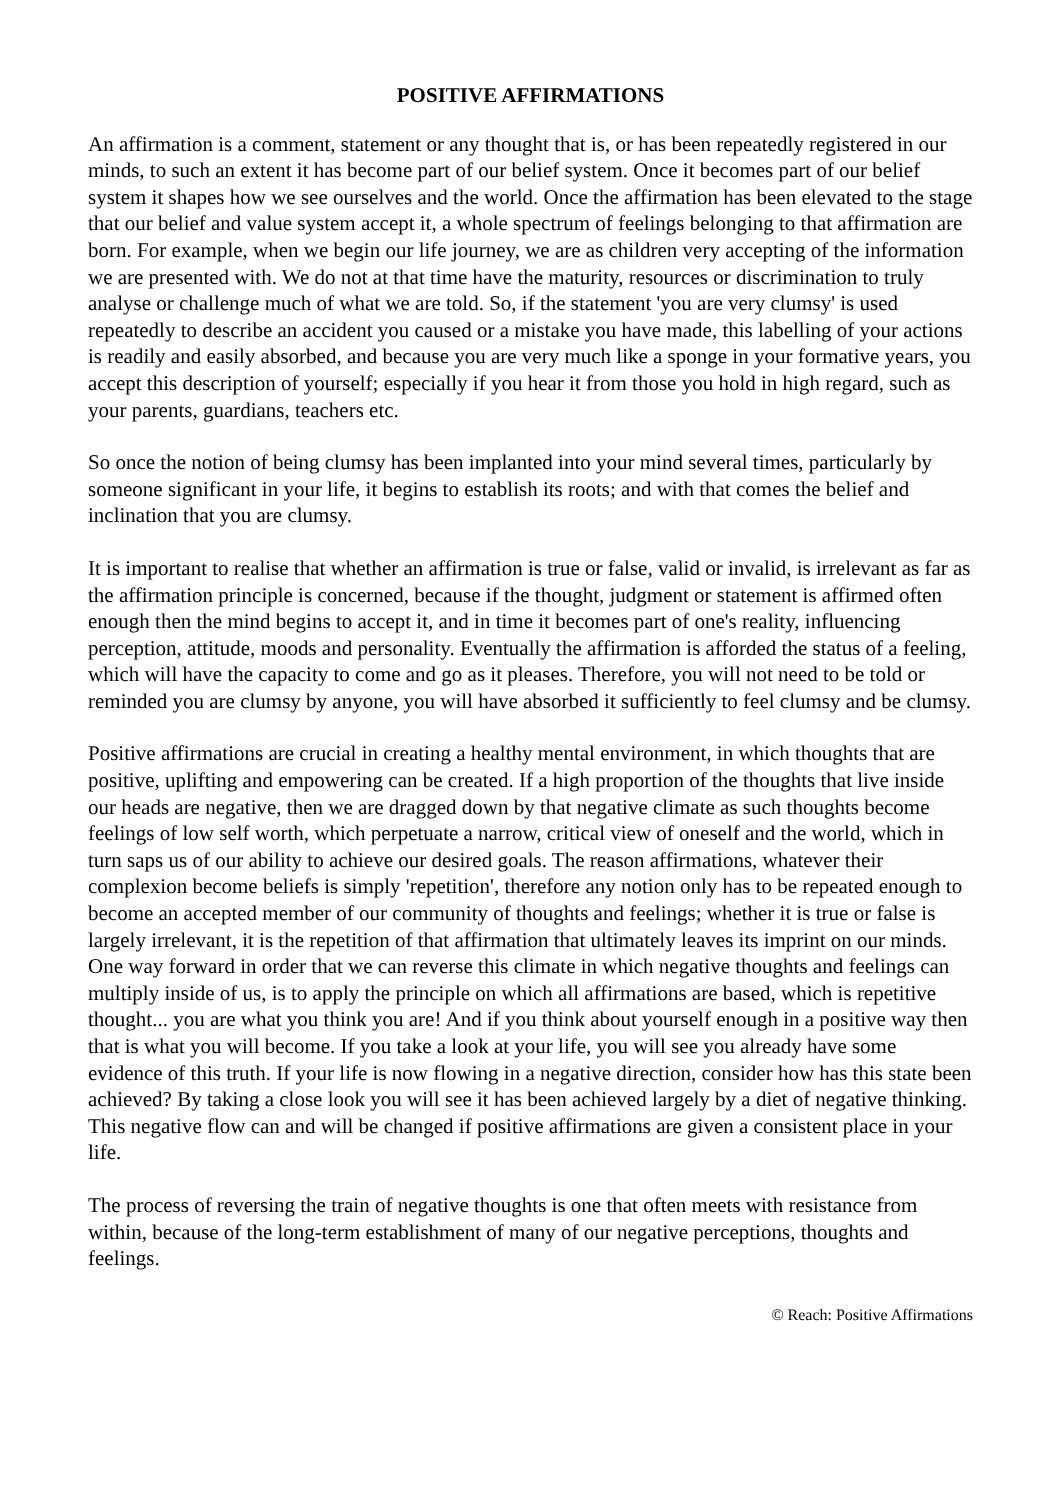POSITIVE AFFIRMATIONS
An affirmation is a comment, statement or any thought that is, or has been repeatedly registered in our minds, to such an extent it has become part of our belief system. Once it becomes part of our belief system it shapes how we see ourselves and the world. Once the affirmation has been elevated to the stage that our belief and value system accept it, a whole spectrum of feelings belonging to that affirmation are born. For example, when we begin our life journey, we are as children very accepting of the information we are presented with. We do not at that time have the maturity, resources or discrimination to truly analyse or challenge much of what we are told. So, if the statement 'you are very clumsy' is used repeatedly to describe an accident you caused or a mistake you have made, this labelling of your actions is readily and easily absorbed, and because you are very much like a sponge in your formative years, you accept this description of yourself; especially if you hear it from those you hold in high regard, such as your parents, guardians, teachers etc.
So once the notion of being clumsy has been implanted into your mind several times, particularly by someone significant in your life, it begins to establish its roots; and with that comes the belief and inclination that you are clumsy.
It is important to realise that whether an affirmation is true or false, valid or invalid, is irrelevant as far as the affirmation principle is concerned, because if the thought, judgment or statement is affirmed often enough then the mind begins to accept it, and in time it becomes part of one's reality, influencing perception, attitude, moods and personality. Eventually the affirmation is afforded the status of a feeling, which will have the capacity to come and go as it pleases. Therefore, you will not need to be told or reminded you are clumsy by anyone, you will have absorbed it sufficiently to feel clumsy and be clumsy.
Positive affirmations are crucial in creating a healthy mental environment, in which thoughts that are positive, uplifting and empowering can be created. If a high proportion of the thoughts that live inside our heads are negative, then we are dragged down by that negative climate as such thoughts become feelings of low self worth, which perpetuate a narrow, critical view of oneself and the world, which in turn saps us of our ability to achieve our desired goals. The reason affirmations, whatever their complexion become beliefs is simply 'repetition', therefore any notion only has to be repeated enough to become an accepted member of our community of thoughts and feelings; whether it is true or false is largely irrelevant, it is the repetition of that affirmation that ultimately leaves its imprint on our minds. One way forward in order that we can reverse this climate in which negative thoughts and feelings can multiply inside of us, is to apply the principle on which all affirmations are based, which is repetitive thought... you are what you think you are! And if you think about yourself enough in a positive way then that is what you will become. If you take a look at your life, you will see you already have some evidence of this truth. If your life is now flowing in a negative direction, consider how has this state been achieved? By taking a close look you will see it has been achieved largely by a diet of negative thinking. This negative flow can and will be changed if positive affirmations are given a consistent place in your life.
The process of reversing the train of negative thoughts is one that often meets with resistance from within, because of the long-term establishment of many of our negative perceptions, thoughts and feelings.
© Reach: Positive Affirmations